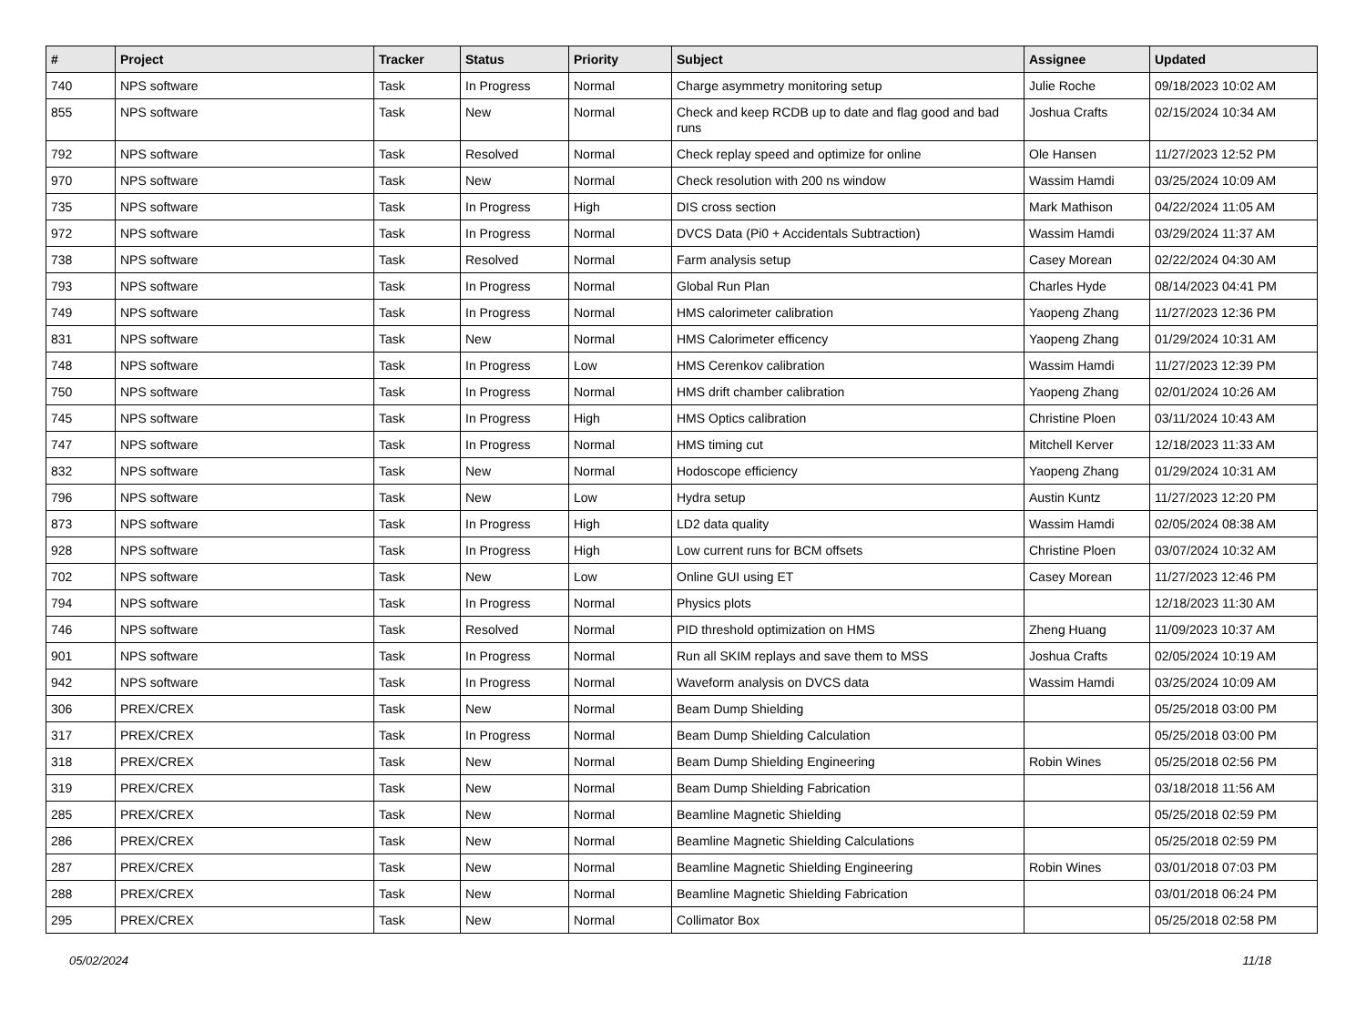| # | Project | Tracker | Status | Priority | Subject | Assignee | Updated |
| --- | --- | --- | --- | --- | --- | --- | --- |
| 740 | NPS software | Task | In Progress | Normal | Charge asymmetry monitoring setup | Julie Roche | 09/18/2023 10:02 AM |
| 855 | NPS software | Task | New | Normal | Check and keep RCDB up to date and flag good and bad runs | Joshua Crafts | 02/15/2024 10:34 AM |
| 792 | NPS software | Task | Resolved | Normal | Check replay speed and optimize for online | Ole Hansen | 11/27/2023 12:52 PM |
| 970 | NPS software | Task | New | Normal | Check resolution with 200 ns window | Wassim Hamdi | 03/25/2024 10:09 AM |
| 735 | NPS software | Task | In Progress | High | DIS cross section | Mark Mathison | 04/22/2024 11:05 AM |
| 972 | NPS software | Task | In Progress | Normal | DVCS Data (Pi0 + Accidentals Subtraction) | Wassim Hamdi | 03/29/2024 11:37 AM |
| 738 | NPS software | Task | Resolved | Normal | Farm analysis setup | Casey Morean | 02/22/2024 04:30 AM |
| 793 | NPS software | Task | In Progress | Normal | Global Run Plan | Charles Hyde | 08/14/2023 04:41 PM |
| 749 | NPS software | Task | In Progress | Normal | HMS calorimeter calibration | Yaopeng Zhang | 11/27/2023 12:36 PM |
| 831 | NPS software | Task | New | Normal | HMS Calorimeter efficency | Yaopeng Zhang | 01/29/2024 10:31 AM |
| 748 | NPS software | Task | In Progress | Low | HMS Cerenkov calibration | Wassim Hamdi | 11/27/2023 12:39 PM |
| 750 | NPS software | Task | In Progress | Normal | HMS drift chamber calibration | Yaopeng Zhang | 02/01/2024 10:26 AM |
| 745 | NPS software | Task | In Progress | High | HMS Optics calibration | Christine Ploen | 03/11/2024 10:43 AM |
| 747 | NPS software | Task | In Progress | Normal | HMS timing cut | Mitchell Kerver | 12/18/2023 11:33 AM |
| 832 | NPS software | Task | New | Normal | Hodoscope efficiency | Yaopeng Zhang | 01/29/2024 10:31 AM |
| 796 | NPS software | Task | New | Low | Hydra setup | Austin Kuntz | 11/27/2023 12:20 PM |
| 873 | NPS software | Task | In Progress | High | LD2 data quality | Wassim Hamdi | 02/05/2024 08:38 AM |
| 928 | NPS software | Task | In Progress | High | Low current runs for BCM offsets | Christine Ploen | 03/07/2024 10:32 AM |
| 702 | NPS software | Task | New | Low | Online GUI using ET | Casey Morean | 11/27/2023 12:46 PM |
| 794 | NPS software | Task | In Progress | Normal | Physics plots | | 12/18/2023 11:30 AM |
| 746 | NPS software | Task | Resolved | Normal | PID threshold optimization on HMS | Zheng Huang | 11/09/2023 10:37 AM |
| 901 | NPS software | Task | In Progress | Normal | Run all SKIM replays and save them to MSS | Joshua Crafts | 02/05/2024 10:19 AM |
| 942 | NPS software | Task | In Progress | Normal | Waveform analysis on DVCS data | Wassim Hamdi | 03/25/2024 10:09 AM |
| 306 | PREX/CREX | Task | New | Normal | Beam Dump Shielding | | 05/25/2018 03:00 PM |
| 317 | PREX/CREX | Task | In Progress | Normal | Beam Dump Shielding Calculation | | 05/25/2018 03:00 PM |
| 318 | PREX/CREX | Task | New | Normal | Beam Dump Shielding Engineering | Robin Wines | 05/25/2018 02:56 PM |
| 319 | PREX/CREX | Task | New | Normal | Beam Dump Shielding Fabrication | | 03/18/2018 11:56 AM |
| 285 | PREX/CREX | Task | New | Normal | Beamline Magnetic Shielding | | 05/25/2018 02:59 PM |
| 286 | PREX/CREX | Task | New | Normal | Beamline Magnetic Shielding Calculations | | 05/25/2018 02:59 PM |
| 287 | PREX/CREX | Task | New | Normal | Beamline Magnetic Shielding Engineering | Robin Wines | 03/01/2018 07:03 PM |
| 288 | PREX/CREX | Task | New | Normal | Beamline Magnetic Shielding Fabrication | | 03/01/2018 06:24 PM |
| 295 | PREX/CREX | Task | New | Normal | Collimator Box | | 05/25/2018 02:58 PM |
05/02/2024 11/18